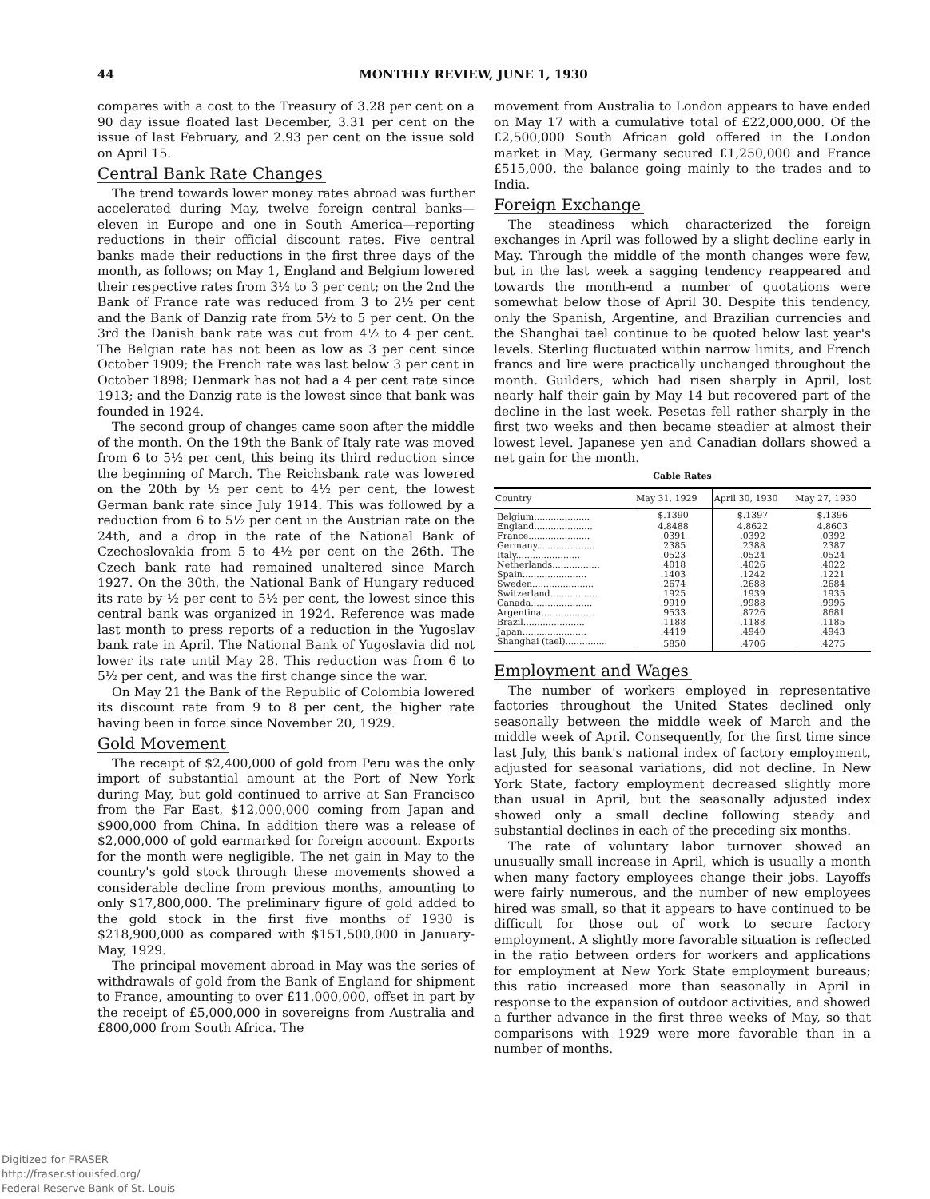44
MONTHLY REVIEW, JUNE 1, 1930
compares with a cost to the Treasury of 3.28 per cent on a 90 day issue floated last December, 3.31 per cent on the issue of last February, and 2.93 per cent on the issue sold on April 15.
Central Bank Rate Changes
The trend towards lower money rates abroad was further accelerated during May, twelve foreign central banks—eleven in Europe and one in South America—reporting reductions in their official discount rates. Five central banks made their reductions in the first three days of the month, as follows; on May 1, England and Belgium lowered their respective rates from 3½ to 3 per cent; on the 2nd the Bank of France rate was reduced from 3 to 2½ per cent and the Bank of Danzig rate from 5½ to 5 per cent. On the 3rd the Danish bank rate was cut from 4½ to 4 per cent. The Belgian rate has not been as low as 3 per cent since October 1909; the French rate was last below 3 per cent in October 1898; Denmark has not had a 4 per cent rate since 1913; and the Danzig rate is the lowest since that bank was founded in 1924.
The second group of changes came soon after the middle of the month. On the 19th the Bank of Italy rate was moved from 6 to 5½ per cent, this being its third reduction since the beginning of March. The Reichsbank rate was lowered on the 20th by ½ per cent to 4½ per cent, the lowest German bank rate since July 1914. This was followed by a reduction from 6 to 5½ per cent in the Austrian rate on the 24th, and a drop in the rate of the National Bank of Czechoslovakia from 5 to 4½ per cent on the 26th. The Czech bank rate had remained unaltered since March 1927. On the 30th, the National Bank of Hungary reduced its rate by ½ per cent to 5½ per cent, the lowest since this central bank was organized in 1924. Reference was made last month to press reports of a reduction in the Yugoslav bank rate in April. The National Bank of Yugoslavia did not lower its rate until May 28. This reduction was from 6 to 5½ per cent, and was the first change since the war.
On May 21 the Bank of the Republic of Colombia lowered its discount rate from 9 to 8 per cent, the higher rate having been in force since November 20, 1929.
Gold Movement
The receipt of $2,400,000 of gold from Peru was the only import of substantial amount at the Port of New York during May, but gold continued to arrive at San Francisco from the Far East, $12,000,000 coming from Japan and $900,000 from China. In addition there was a release of $2,000,000 of gold earmarked for foreign account. Exports for the month were negligible. The net gain in May to the country's gold stock through these movements showed a considerable decline from previous months, amounting to only $17,800,000. The preliminary figure of gold added to the gold stock in the first five months of 1930 is $218,900,000 as compared with $151,500,000 in January-May, 1929.
The principal movement abroad in May was the series of withdrawals of gold from the Bank of England for shipment to France, amounting to over £11,000,000, offset in part by the receipt of £5,000,000 in sovereigns from Australia and £800,000 from South Africa. The
movement from Australia to London appears to have ended on May 17 with a cumulative total of £22,000,000. Of the £2,500,000 South African gold offered in the London market in May, Germany secured £1,250,000 and France £515,000, the balance going mainly to the trades and to India.
Foreign Exchange
The steadiness which characterized the foreign exchanges in April was followed by a slight decline early in May. Through the middle of the month changes were few, but in the last week a sagging tendency reappeared and towards the month-end a number of quotations were somewhat below those of April 30. Despite this tendency, only the Spanish, Argentine, and Brazilian currencies and the Shanghai tael continue to be quoted below last year's levels. Sterling fluctuated within narrow limits, and French francs and lire were practically unchanged throughout the month. Guilders, which had risen sharply in April, lost nearly half their gain by May 14 but recovered part of the decline in the last week. Pesetas fell rather sharply in the first two weeks and then became steadier at almost their lowest level. Japanese yen and Canadian dollars showed a net gain for the month.
Cable Rates
| Country | May 31, 1929 | April 30, 1930 | May 27, 1930 |
| --- | --- | --- | --- |
| Belgium.................... | $.1390 | $.1397 | $.1396 |
| England..................... | 4.8488 | 4.8622 | 4.8603 |
| France...................... | .0391 | .0392 | .0392 |
| Germany..................... | .2385 | .2388 | .2387 |
| Italy....................... | .0523 | .0524 | .0524 |
| Netherlands................. | .4018 | .4026 | .4022 |
| Spain....................... | .1403 | .1242 | .1221 |
| Sweden...................... | .2674 | .2688 | .2684 |
| Switzerland................. | .1925 | .1939 | .1935 |
| Canada...................... | .9919 | .9988 | .9995 |
| Argentina................... | .9533 | .8726 | .8681 |
| Brazil...................... | .1188 | .1188 | .1185 |
| Japan....................... | .4419 | .4940 | .4943 |
| Shanghai (tael)............... | .5850 | .4706 | .4275 |
Employment and Wages
The number of workers employed in representative factories throughout the United States declined only seasonally between the middle week of March and the middle week of April. Consequently, for the first time since last July, this bank's national index of factory employment, adjusted for seasonal variations, did not decline. In New York State, factory employment decreased slightly more than usual in April, but the seasonally adjusted index showed only a small decline following steady and substantial declines in each of the preceding six months.
The rate of voluntary labor turnover showed an unusually small increase in April, which is usually a month when many factory employees change their jobs. Layoffs were fairly numerous, and the number of new employees hired was small, so that it appears to have continued to be difficult for those out of work to secure factory employment. A slightly more favorable situation is reflected in the ratio between orders for workers and applications for employment at New York State employment bureaus; this ratio increased more than seasonally in April in response to the expansion of outdoor activities, and showed a further advance in the first three weeks of May, so that comparisons with 1929 were more favorable than in a number of months.
Digitized for FRASER
http://fraser.stlouisfed.org/
Federal Reserve Bank of St. Louis